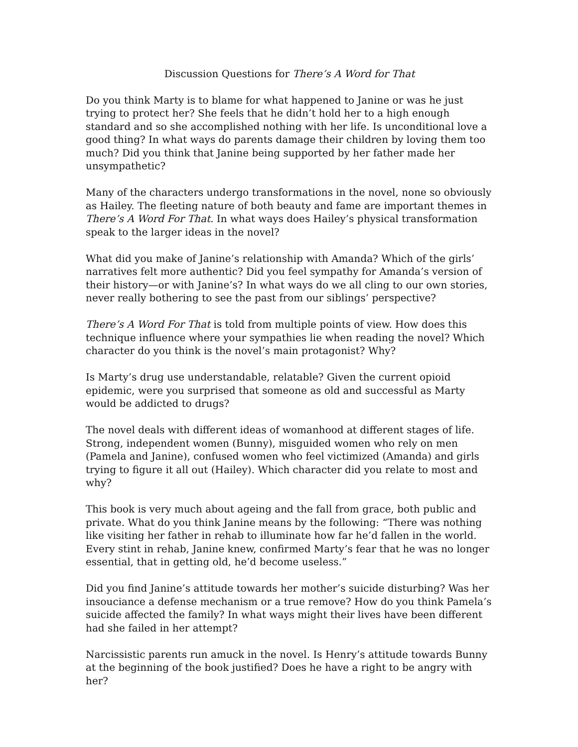Discussion Questions for There’s A Word for That
Do you think Marty is to blame for what happened to Janine or was he just trying to protect her? She feels that he didn’t hold her to a high enough standard and so she accomplished nothing with her life. Is unconditional love a good thing? In what ways do parents damage their children by loving them too much? Did you think that Janine being supported by her father made her unsympathetic?
Many of the characters undergo transformations in the novel, none so obviously as Hailey. The fleeting nature of both beauty and fame are important themes in There’s A Word For That. In what ways does Hailey’s physical transformation speak to the larger ideas in the novel?
What did you make of Janine’s relationship with Amanda? Which of the girls’ narratives felt more authentic? Did you feel sympathy for Amanda’s version of their history—or with Janine’s? In what ways do we all cling to our own stories, never really bothering to see the past from our siblings’ perspective?
There’s A Word For That is told from multiple points of view. How does this technique influence where your sympathies lie when reading the novel? Which character do you think is the novel’s main protagonist? Why?
Is Marty’s drug use understandable, relatable? Given the current opioid epidemic, were you surprised that someone as old and successful as Marty would be addicted to drugs?
The novel deals with different ideas of womanhood at different stages of life. Strong, independent women (Bunny), misguided women who rely on men (Pamela and Janine), confused women who feel victimized (Amanda) and girls trying to figure it all out (Hailey). Which character did you relate to most and why?
This book is very much about ageing and the fall from grace, both public and private. What do you think Janine means by the following: “There was nothing like visiting her father in rehab to illuminate how far he’d fallen in the world. Every stint in rehab, Janine knew, confirmed Marty’s fear that he was no longer essential, that in getting old, he’d become useless.”
Did you find Janine’s attitude towards her mother’s suicide disturbing? Was her insouciance a defense mechanism or a true remove? How do you think Pamela’s suicide affected the family? In what ways might their lives have been different had she failed in her attempt?
Narcissistic parents run amuck in the novel. Is Henry’s attitude towards Bunny at the beginning of the book justified? Does he have a right to be angry with her?